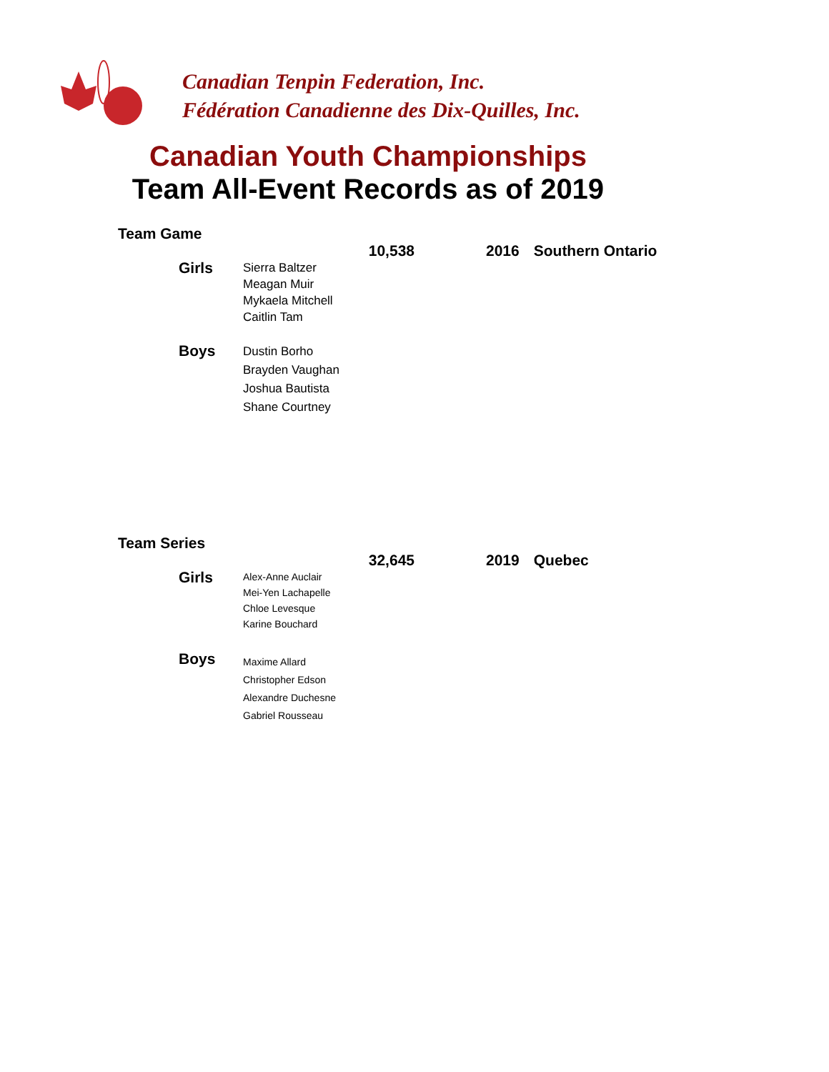Canadian Tenpin Federation, Inc.
Fédération Canadienne des Dix-Quilles, Inc.
Canadian Youth Championships
Team All-Event Records as of 2019
Team Game
| | 10,538 | 2016 | Southern Ontario |
| Girls | Sierra Baltzer Meagan Muir Mykaela Mitchell Caitlin Tam | | |
| Boys | Dustin Borho Brayden Vaughan Joshua Bautista Shane Courtney | | |
Team Series
| | 32,645 | 2019 | Quebec |
| Girls | Alex-Anne Auclair Mei-Yen Lachapelle Chloe Levesque Karine Bouchard | | |
| Boys | Maxime Allard Christopher Edson Alexandre Duchesne Gabriel Rousseau | | |